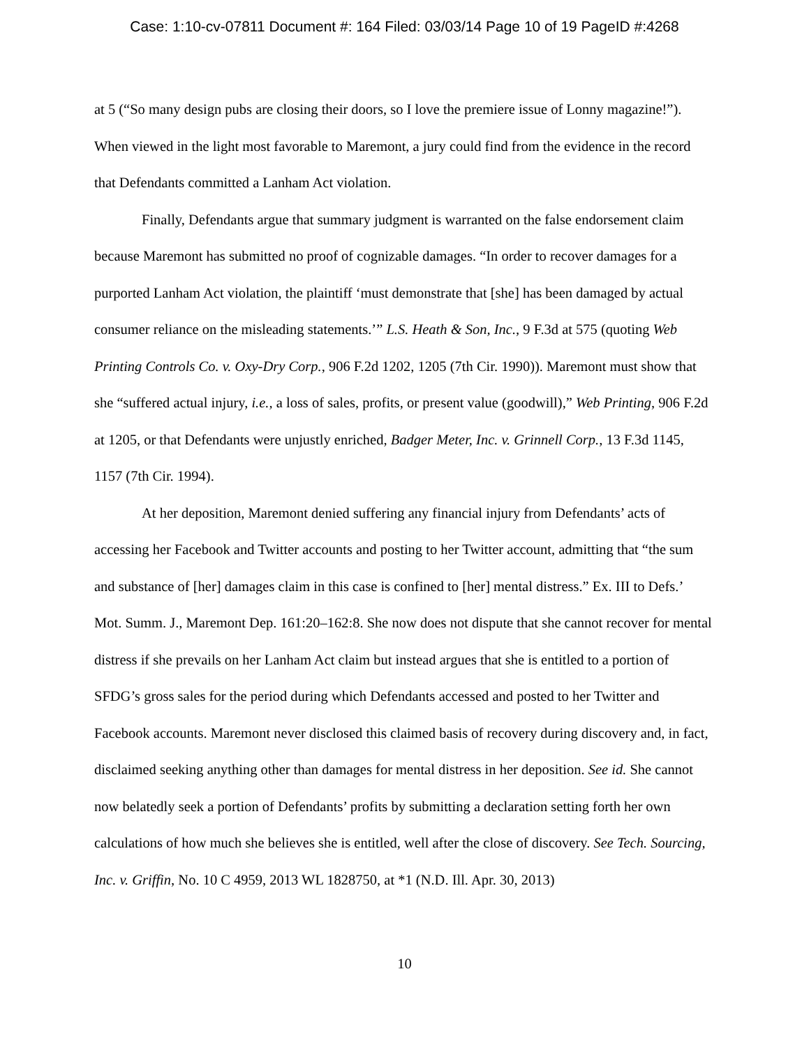Case: 1:10-cv-07811 Document #: 164 Filed: 03/03/14 Page 10 of 19 PageID #:4268
at 5 (“So many design pubs are closing their doors, so I love the premiere issue of Lonny magazine!”). When viewed in the light most favorable to Maremont, a jury could find from the evidence in the record that Defendants committed a Lanham Act violation.
Finally, Defendants argue that summary judgment is warranted on the false endorsement claim because Maremont has submitted no proof of cognizable damages. “In order to recover damages for a purported Lanham Act violation, the plaintiff ‘must demonstrate that [she] has been damaged by actual consumer reliance on the misleading statements.’” L.S. Heath & Son, Inc., 9 F.3d at 575 (quoting Web Printing Controls Co. v. Oxy-Dry Corp., 906 F.2d 1202, 1205 (7th Cir. 1990)). Maremont must show that she “suffered actual injury, i.e., a loss of sales, profits, or present value (goodwill),” Web Printing, 906 F.2d at 1205, or that Defendants were unjustly enriched, Badger Meter, Inc. v. Grinnell Corp., 13 F.3d 1145, 1157 (7th Cir. 1994).
At her deposition, Maremont denied suffering any financial injury from Defendants’ acts of accessing her Facebook and Twitter accounts and posting to her Twitter account, admitting that “the sum and substance of [her] damages claim in this case is confined to [her] mental distress.” Ex. III to Defs.’ Mot. Summ. J., Maremont Dep. 161:20–162:8. She now does not dispute that she cannot recover for mental distress if she prevails on her Lanham Act claim but instead argues that she is entitled to a portion of SFDG’s gross sales for the period during which Defendants accessed and posted to her Twitter and Facebook accounts. Maremont never disclosed this claimed basis of recovery during discovery and, in fact, disclaimed seeking anything other than damages for mental distress in her deposition. See id. She cannot now belatedly seek a portion of Defendants’ profits by submitting a declaration setting forth her own calculations of how much she believes she is entitled, well after the close of discovery. See Tech. Sourcing, Inc. v. Griffin, No. 10 C 4959, 2013 WL 1828750, at *1 (N.D. Ill. Apr. 30, 2013)
10